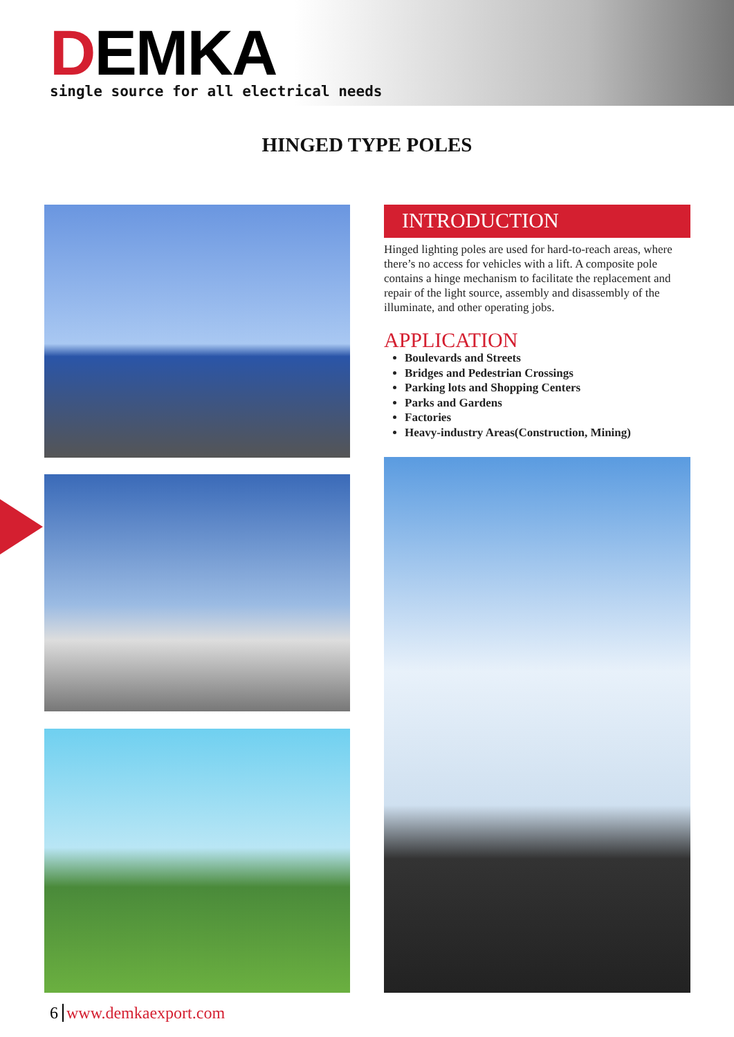DEMKA
single source for all electrical needs
HINGED TYPE POLES
INTRODUCTION
Hinged lighting poles are used for hard-to-reach areas, where there’s no access for vehicles with a lift. A composite pole contains a hinge mechanism to facilitate the replacement and repair of the light source, assembly and disassembly of the illuminate, and other operating jobs.
APPLICATION
Boulevards and Streets
Bridges and Pedestrian Crossings
Parking lots and Shopping Centers
Parks and Gardens
Factories
Heavy-industry Areas(Construction, Mining)
6 www.demkaexport.com